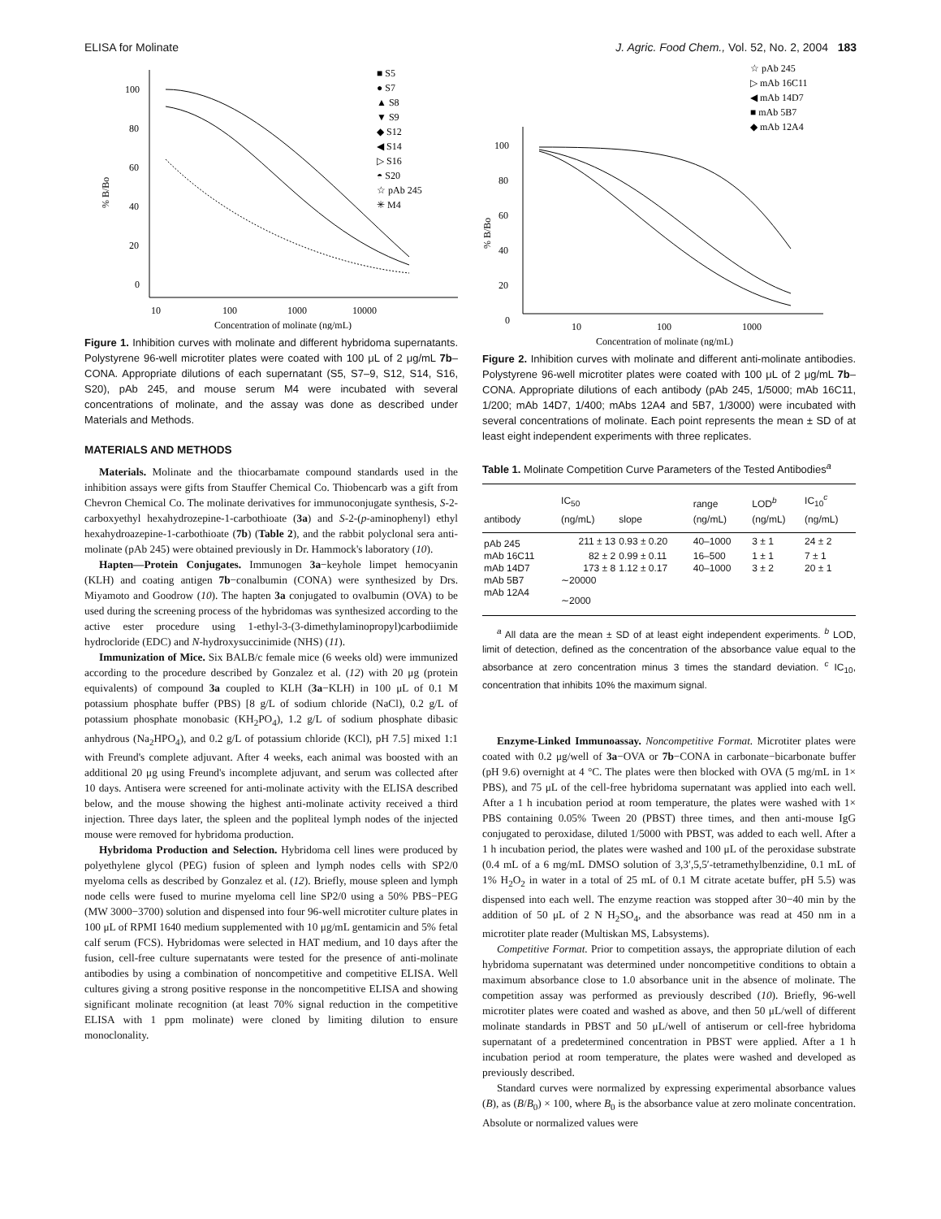ELISA for Molinate J. Agric. Food Chem., Vol. 52, No. 2, 2004 183
100
80
60
40
20
0
10
100
1000
10000
Concentration of molinate (ng/mL)
% B/Bo
■ S5
● S7
▲ S8
▼ S9
◆ S12
◀ S14
▷ S16
◓ S20
☆ pAb 245
✳ M4
Figure 1. Inhibition curves with molinate and different hybridoma supernatants. Polystyrene 96-well microtiter plates were coated with 100 μL of 2 μg/mL 7b–CONA. Appropriate dilutions of each supernatant (S5, S7–9, S12, S14, S16, S20), pAb 245, and mouse serum M4 were incubated with several concentrations of molinate, and the assay was done as described under Materials and Methods.
MATERIALS AND METHODS
Materials. Molinate and the thiocarbamate compound standards used in the inhibition assays were gifts from Stauffer Chemical Co. Thiobencarb was a gift from Chevron Chemical Co. The molinate derivatives for immunoconjugate synthesis, S-2-carboxyethyl hexahydrozepine-1-carbothioate (3a) and S-2-(p-aminophenyl) ethyl hexahydroazepine-1-carbothioate (7b) (Table 2), and the rabbit polyclonal sera anti-molinate (pAb 245) were obtained previously in Dr. Hammock's laboratory (10).
Hapten—Protein Conjugates. Immunogen 3a−keyhole limpet hemocyanin (KLH) and coating antigen 7b−conalbumin (CONA) were synthesized by Drs. Miyamoto and Goodrow (10). The hapten 3a conjugated to ovalbumin (OVA) to be used during the screening process of the hybridomas was synthesized according to the active ester procedure using 1-ethyl-3-(3-dimethylaminopropyl)carbodiimide hydrocloride (EDC) and N-hydroxysuccinimide (NHS) (11).
Immunization of Mice. Six BALB/c female mice (6 weeks old) were immunized according to the procedure described by Gonzalez et al. (12) with 20 μg (protein equivalents) of compound 3a coupled to KLH (3a−KLH) in 100 μL of 0.1 M potassium phosphate buffer (PBS) [8 g/L of sodium chloride (NaCl), 0.2 g/L of potassium phosphate monobasic (KH<sub>2</sub>PO<sub>4</sub>), 1.2 g/L of sodium phosphate dibasic anhydrous (Na<sub>2</sub>HPO<sub>4</sub>), and 0.2 g/L of potassium chloride (KCl), pH 7.5] mixed 1:1 with Freund's complete adjuvant. After 4 weeks, each animal was boosted with an additional 20 μg using Freund's incomplete adjuvant, and serum was collected after 10 days. Antisera were screened for anti-molinate activity with the ELISA described below, and the mouse showing the highest anti-molinate activity received a third injection. Three days later, the spleen and the popliteal lymph nodes of the injected mouse were removed for hybridoma production.
Hybridoma Production and Selection. Hybridoma cell lines were produced by polyethylene glycol (PEG) fusion of spleen and lymph nodes cells with SP2/0 myeloma cells as described by Gonzalez et al. (12). Briefly, mouse spleen and lymph node cells were fused to murine myeloma cell line SP2/0 using a 50% PBS−PEG (MW 3000−3700) solution and dispensed into four 96-well microtiter culture plates in 100 μL of RPMI 1640 medium supplemented with 10 μg/mL gentamicin and 5% fetal calf serum (FCS). Hybridomas were selected in HAT medium, and 10 days after the fusion, cell-free culture supernatants were tested for the presence of anti-molinate antibodies by using a combination of noncompetitive and competitive ELISA. Well cultures giving a strong positive response in the noncompetitive ELISA and showing significant molinate recognition (at least 70% signal reduction in the competitive ELISA with 1 ppm molinate) were cloned by limiting dilution to ensure monoclonality.
100
80
60
40
20
0
10
100
1000
Concentration of molinate (ng/mL)
% B/Bo
☆ pAb 245
▷ mAb 16C11
◀ mAb 14D7
■ mAb 5B7
◆ mAb 12A4
Figure 2. Inhibition curves with molinate and different anti-molinate antibodies. Polystyrene 96-well microtiter plates were coated with 100 μL of 2 μg/mL 7b–CONA. Appropriate dilutions of each antibody (pAb 245, 1/5000; mAb 16C11, 1/200; mAb 14D7, 1/400; mAbs 12A4 and 5B7, 1/3000) were incubated with several concentrations of molinate. Each point represents the mean ± SD of at least eight independent experiments with three replicates.
Table 1. Molinate Competition Curve Parameters of the Tested Antibodies<sup>a</sup>
| antibody | IC<sub>50</sub> (ng/mL) | slope | range (ng/mL) | LOD<sup>b</sup> (ng/mL) | IC<sub>10</sub><sup>c</sup> (ng/mL) |
| --- | --- | --- | --- | --- | --- |
| pAb 245 | 211 ± 13 | 0.93 ± 0.20 | 40–1000 | 3 ± 1 | 24 ± 2 |
| mAb 16C11 | 82 ± 2 | 0.99 ± 0.11 | 16–500 | 1 ± 1 | 7 ± 1 |
| mAb 14D7 | 173 ± 8 | 1.12 ± 0.17 | 40–1000 | 3 ± 2 | 20 ± 1 |
| mAb 5B7 | ∼20000 | | | | |
| mAb 12A4 | ∼2000 | | | | |
<sup>a</sup> All data are the mean ± SD of at least eight independent experiments. <sup>b</sup> LOD, limit of detection, defined as the concentration of the absorbance value equal to the absorbance at zero concentration minus 3 times the standard deviation. <sup>c</sup> IC<sub>10</sub>, concentration that inhibits 10% the maximum signal.
Enzyme-Linked Immunoassay. Noncompetitive Format. Microtiter plates were coated with 0.2 μg/well of 3a−OVA or 7b−CONA in carbonate−bicarbonate buffer (pH 9.6) overnight at 4 °C. The plates were then blocked with OVA (5 mg/mL in 1× PBS), and 75 μL of the cell-free hybridoma supernatant was applied into each well. After a 1 h incubation period at room temperature, the plates were washed with 1× PBS containing 0.05% Tween 20 (PBST) three times, and then anti-mouse IgG conjugated to peroxidase, diluted 1/5000 with PBST, was added to each well. After a 1 h incubation period, the plates were washed and 100 μL of the peroxidase substrate (0.4 mL of a 6 mg/mL DMSO solution of 3,3′,5,5′-tetramethylbenzidine, 0.1 mL of 1% H<sub>2</sub>O<sub>2</sub> in water in a total of 25 mL of 0.1 M citrate acetate buffer, pH 5.5) was dispensed into each well. The enzyme reaction was stopped after 30−40 min by the addition of 50 μL of 2 N H<sub>2</sub>SO<sub>4</sub>, and the absorbance was read at 450 nm in a microtiter plate reader (Multiskan MS, Labsystems).
Competitive Format. Prior to competition assays, the appropriate dilution of each hybridoma supernatant was determined under noncompetitive conditions to obtain a maximum absorbance close to 1.0 absorbance unit in the absence of molinate. The competition assay was performed as previously described (10). Briefly, 96-well microtiter plates were coated and washed as above, and then 50 μL/well of different molinate standards in PBST and 50 μL/well of antiserum or cell-free hybridoma supernatant of a predetermined concentration in PBST were applied. After a 1 h incubation period at room temperature, the plates were washed and developed as previously described.
Standard curves were normalized by expressing experimental absorbance values (B), as (B/B<sub>0</sub>) × 100, where B<sub>0</sub> is the absorbance value at zero molinate concentration. Absolute or normalized values were